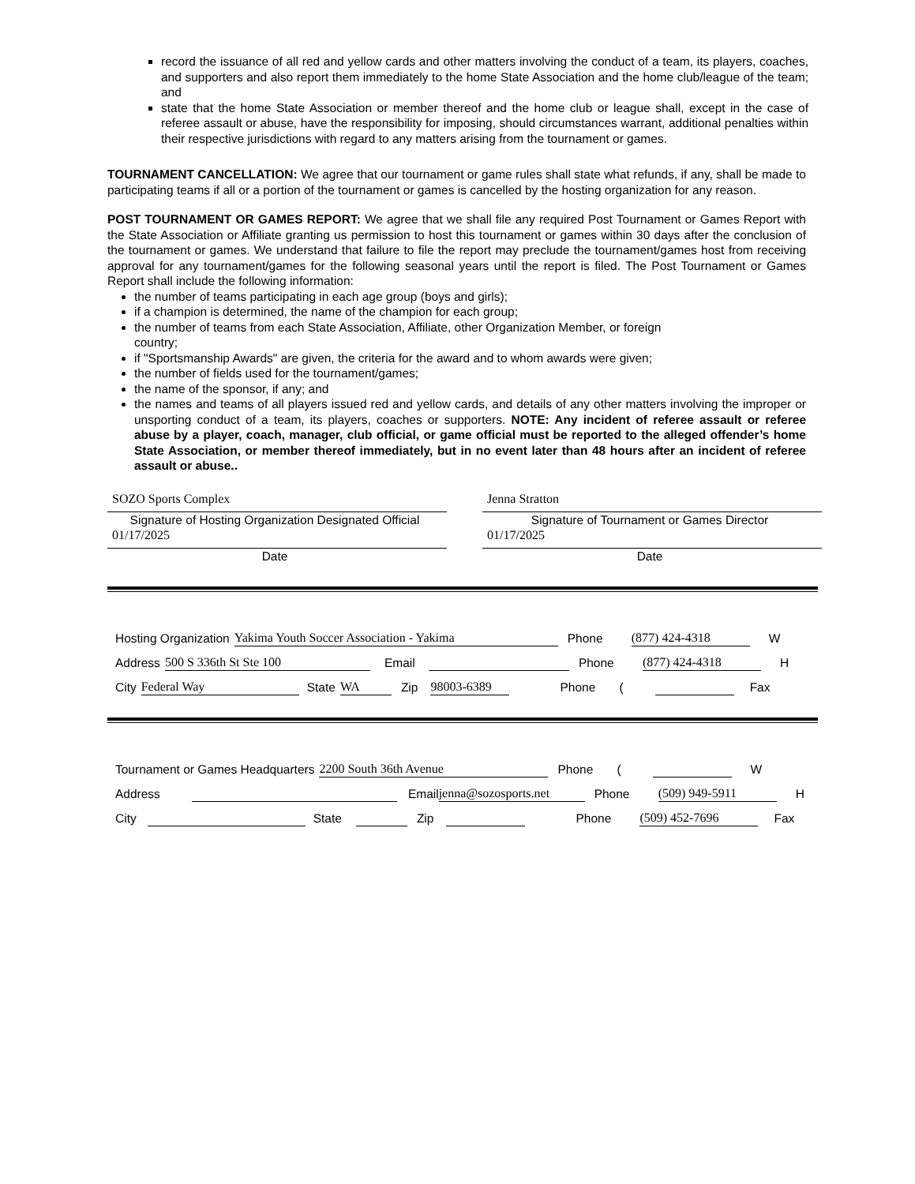record the issuance of all red and yellow cards and other matters involving the conduct of a team, its players, coaches, and supporters and also report them immediately to the home State Association and the home club/league of the team; and
state that the home State Association or member thereof and the home club or league shall, except in the case of referee assault or abuse, have the responsibility for imposing, should circumstances warrant, additional penalties within their respective jurisdictions with regard to any matters arising from the tournament or games.
TOURNAMENT CANCELLATION: We agree that our tournament or game rules shall state what refunds, if any, shall be made to participating teams if all or a portion of the tournament or games is cancelled by the hosting organization for any reason.
POST TOURNAMENT OR GAMES REPORT: We agree that we shall file any required Post Tournament or Games Report with the State Association or Affiliate granting us permission to host this tournament or games within 30 days after the conclusion of the tournament or games. We understand that failure to file the report may preclude the tournament/games host from receiving approval for any tournament/games for the following seasonal years until the report is filed. The Post Tournament or Games Report shall include the following information:
the number of teams participating in each age group (boys and girls);
if a champion is determined, the name of the champion for each group;
the number of teams from each State Association, Affiliate, other Organization Member, or foreign country;
if "Sportsmanship Awards" are given, the criteria for the award and to whom awards were given;
the number of fields used for the tournament/games;
the name of the sponsor, if any; and
the names and teams of all players issued red and yellow cards, and details of any other matters involving the improper or unsporting conduct of a team, its players, coaches or supporters. NOTE: Any incident of referee assault or referee abuse by a player, coach, manager, club official, or game official must be reported to the alleged offender’s home State Association, or member thereof immediately, but in no event later than 48 hours after an incident of referee assault or abuse..
SOZO Sports Complex
Signature of Hosting Organization Designated Official
01/17/2025
Date
Jenna Stratton
Signature of Tournament or Games Director
01/17/2025
Date
Hosting Organization Yakima Youth Soccer Association - Yakima Phone (877) 424-4318 W
Address 500 S 336th St Ste 100 Email Phone (877) 424-4318 H
City Federal Way State WA Zip 98003-6389 Phone ( Fax
Tournament or Games Headquarters 2200 South 36th Avenue Phone ( W
Address Email jenna@sozosports.net Phone (509) 949-5911 H
City State Zip Phone (509) 452-7696 Fax